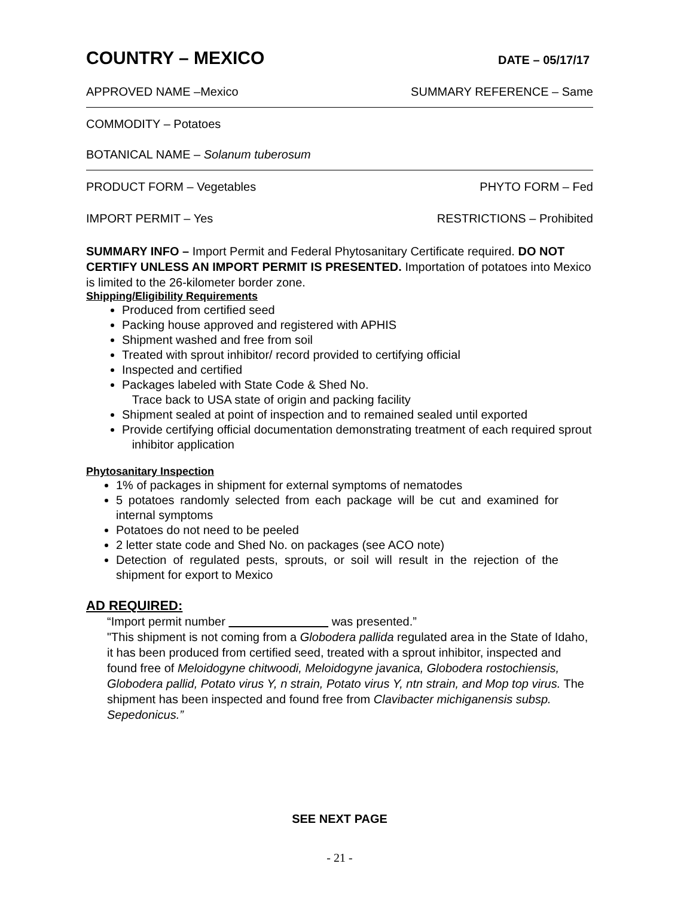COUNTRY – MEXICO
DATE – 05/17/17
APPROVED NAME –Mexico SUMMARY REFERENCE – Same
COMMODITY – Potatoes
BOTANICAL NAME – Solanum tuberosum
PRODUCT FORM – Vegetables PHYTO FORM – Fed
IMPORT PERMIT – Yes RESTRICTIONS – Prohibited
SUMMARY INFO – Import Permit and Federal Phytosanitary Certificate required. DO NOT CERTIFY UNLESS AN IMPORT PERMIT IS PRESENTED. Importation of potatoes into Mexico is limited to the 26-kilometer border zone.
Shipping/Eligibility Requirements
Produced from certified seed
Packing house approved and registered with APHIS
Shipment washed and free from soil
Treated with sprout inhibitor/ record provided to certifying official
Inspected and certified
Packages labeled with State Code & Shed No.
Trace back to USA state of origin and packing facility
Shipment sealed at point of inspection and to remained sealed until exported
Provide certifying official documentation demonstrating treatment of each required sprout
inhibitor application
Phytosanitary Inspection
1% of packages in shipment for external symptoms of nematodes
5 potatoes randomly selected from each package will be cut and examined for internal symptoms
Potatoes do not need to be peeled
2 letter state code and Shed No. on packages (see ACO note)
Detection of regulated pests, sprouts, or soil will result in the rejection of the shipment for export to Mexico
AD REQUIRED:
“Import permit number was presented.”
"This shipment is not coming from a Globodera pallida regulated area in the State of Idaho, it has been produced from certified seed, treated with a sprout inhibitor, inspected and found free of Meloidogyne chitwoodi, Meloidogyne javanica, Globodera rostochiensis, Globodera pallid, Potato virus Y, n strain, Potato virus Y, ntn strain, and Mop top virus. The shipment has been inspected and found free from Clavibacter michiganensis subsp. Sepedonicus.”
SEE NEXT PAGE
- 21 -